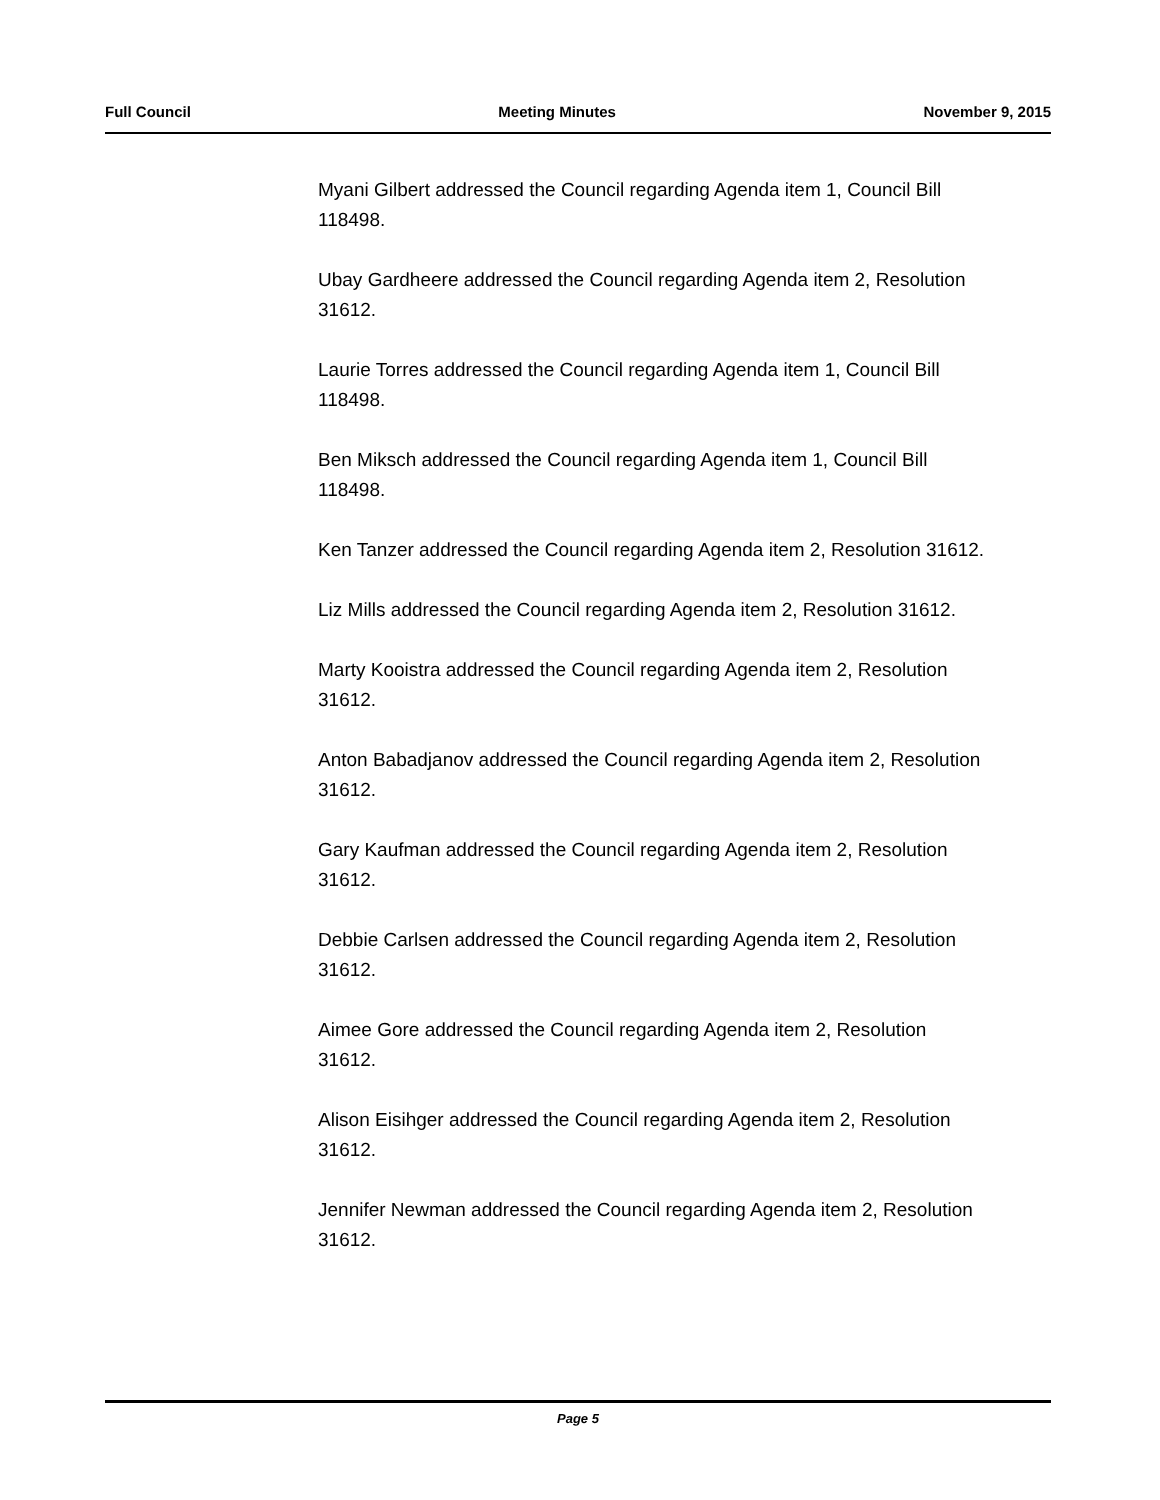Full Council Meeting Minutes November 9, 2015
Myani Gilbert addressed the Council regarding Agenda item 1, Council Bill 118498.
Ubay Gardheere addressed the Council regarding Agenda item 2, Resolution 31612.
Laurie Torres addressed the Council regarding Agenda item 1, Council Bill 118498.
Ben Miksch addressed the Council regarding Agenda item 1, Council Bill 118498.
Ken Tanzer addressed the Council regarding Agenda item 2, Resolution 31612.
Liz Mills addressed the Council regarding Agenda item 2, Resolution 31612.
Marty Kooistra addressed the Council regarding Agenda item 2, Resolution 31612.
Anton Babadjanov addressed the Council regarding Agenda item 2, Resolution 31612.
Gary Kaufman addressed the Council regarding Agenda item 2, Resolution 31612.
Debbie Carlsen addressed the Council regarding Agenda item 2, Resolution 31612.
Aimee Gore addressed the Council regarding Agenda item 2, Resolution 31612.
Alison Eisihger addressed the Council regarding Agenda item 2, Resolution 31612.
Jennifer Newman addressed the Council regarding Agenda item 2, Resolution 31612.
Page 5